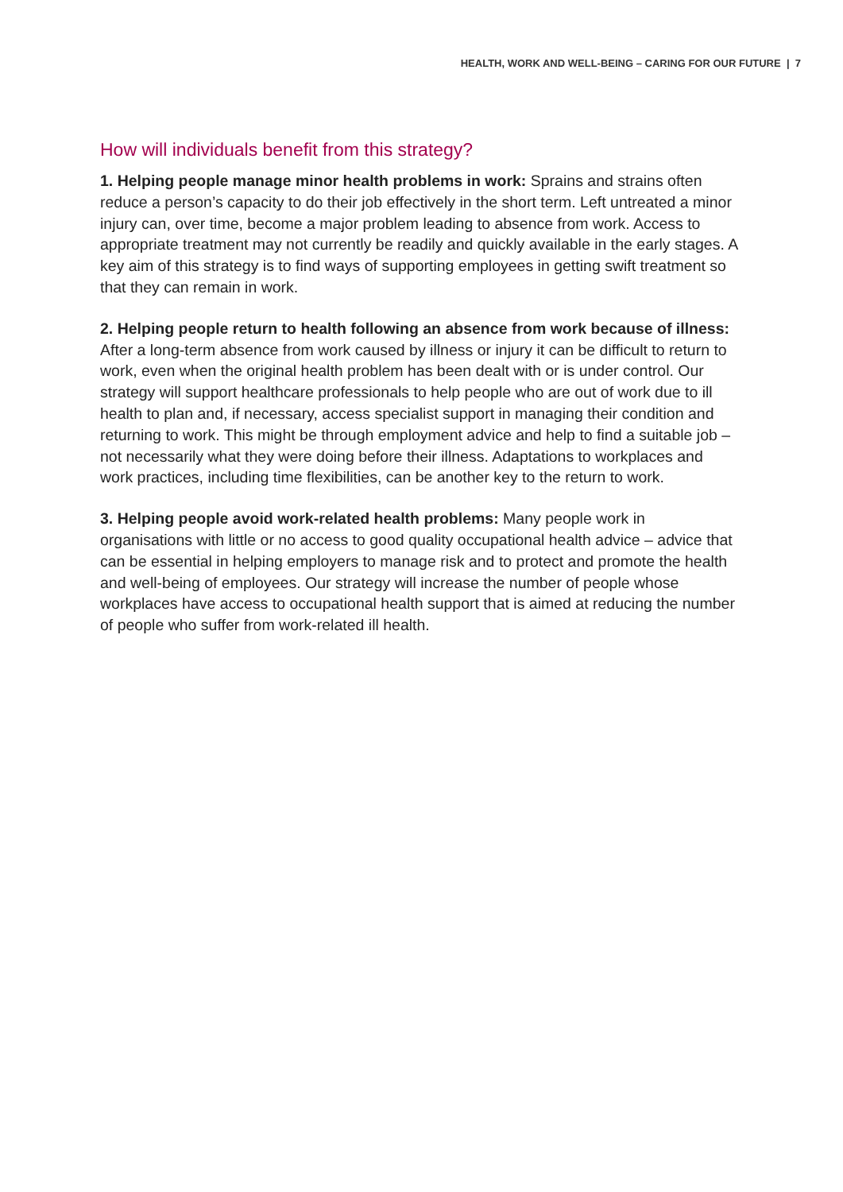HEALTH, WORK AND WELL-BEING – CARING FOR OUR FUTURE | 7
How will individuals benefit from this strategy?
1. Helping people manage minor health problems in work: Sprains and strains often reduce a person’s capacity to do their job effectively in the short term. Left untreated a minor injury can, over time, become a major problem leading to absence from work. Access to appropriate treatment may not currently be readily and quickly available in the early stages. A key aim of this strategy is to find ways of supporting employees in getting swift treatment so that they can remain in work.
2. Helping people return to health following an absence from work because of illness: After a long-term absence from work caused by illness or injury it can be difficult to return to work, even when the original health problem has been dealt with or is under control. Our strategy will support healthcare professionals to help people who are out of work due to ill health to plan and, if necessary, access specialist support in managing their condition and returning to work. This might be through employment advice and help to find a suitable job – not necessarily what they were doing before their illness. Adaptations to workplaces and work practices, including time flexibilities, can be another key to the return to work.
3. Helping people avoid work-related health problems: Many people work in organisations with little or no access to good quality occupational health advice – advice that can be essential in helping employers to manage risk and to protect and promote the health and well-being of employees. Our strategy will increase the number of people whose workplaces have access to occupational health support that is aimed at reducing the number of people who suffer from work-related ill health.